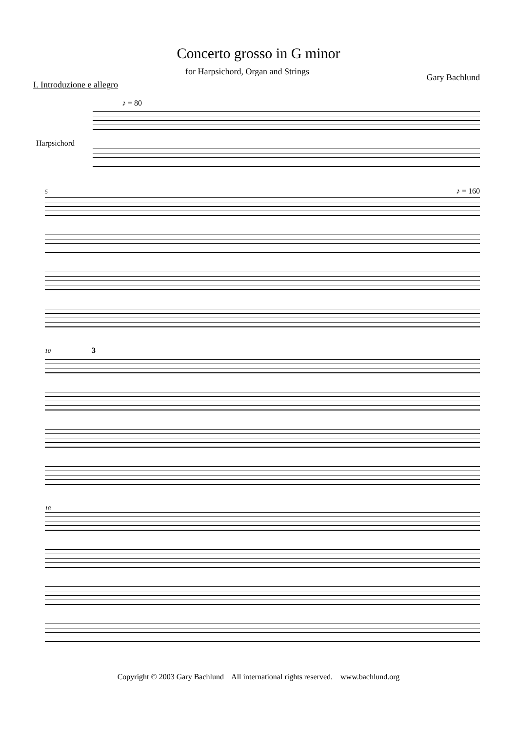Concerto grosso in G minor
for Harpsichord, Organ and Strings Gary Bachlund
I. Introduzione e allegro
♪ = 80
Harpsichord
5 ♪ = 160
10 3
18
Copyright © 2003 Gary Bachlund All international rights reserved. www.bachlund.org